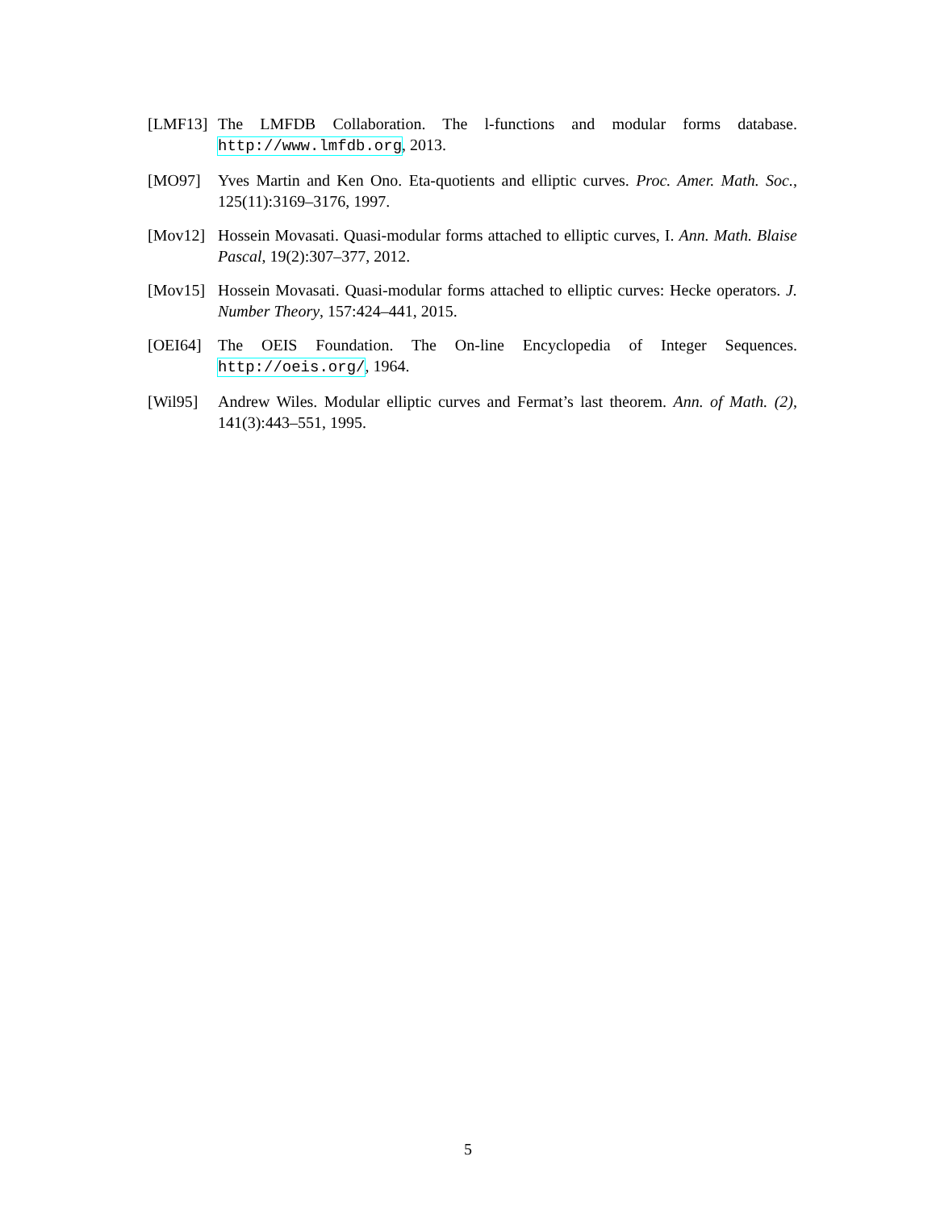[LMF13] The LMFDB Collaboration. The l-functions and modular forms database. http://www.lmfdb.org, 2013.
[MO97] Yves Martin and Ken Ono. Eta-quotients and elliptic curves. Proc. Amer. Math. Soc., 125(11):3169–3176, 1997.
[Mov12] Hossein Movasati. Quasi-modular forms attached to elliptic curves, I. Ann. Math. Blaise Pascal, 19(2):307–377, 2012.
[Mov15] Hossein Movasati. Quasi-modular forms attached to elliptic curves: Hecke operators. J. Number Theory, 157:424–441, 2015.
[OEI64] The OEIS Foundation. The On-line Encyclopedia of Integer Sequences. http://oeis.org/, 1964.
[Wil95] Andrew Wiles. Modular elliptic curves and Fermat’s last theorem. Ann. of Math. (2), 141(3):443–551, 1995.
5